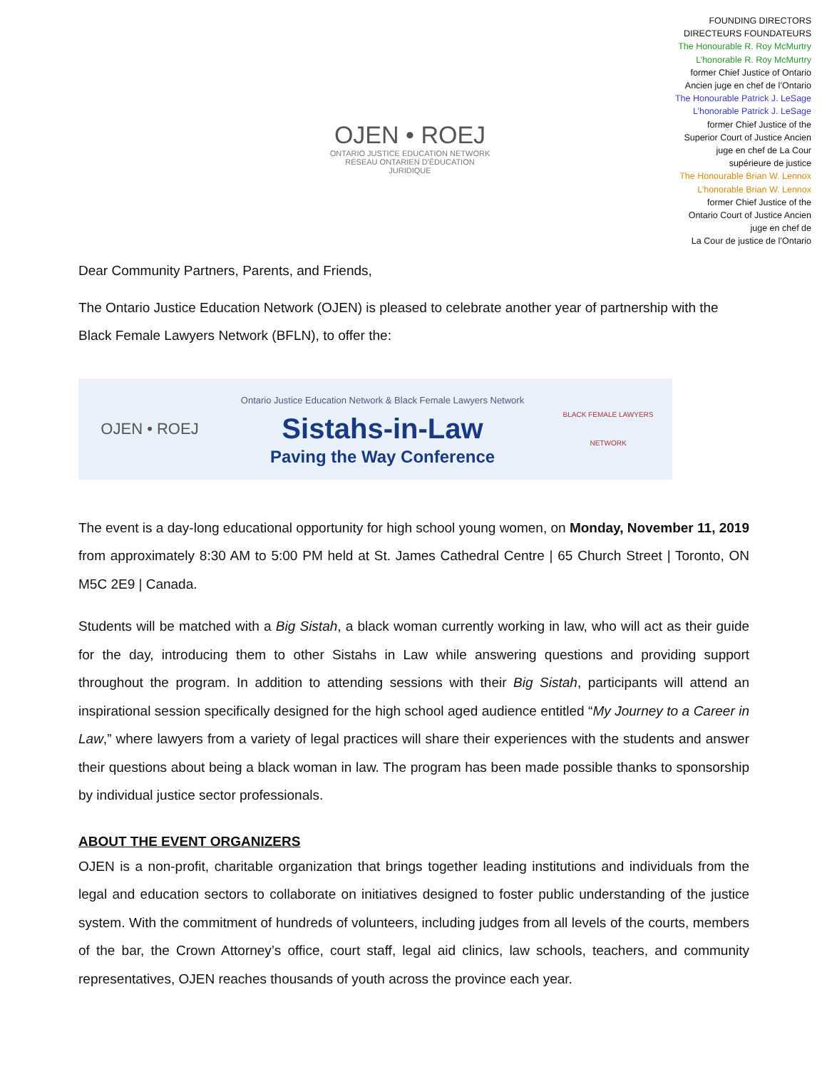OJEN • ROEJ
ONTARIO JUSTICE EDUCATION NETWORK
RÉSEAU ONTARIEN D'ÉDUCATION JURIDIQUE
FOUNDING DIRECTORS
DIRECTEURS FOUNDATEURS
The Honourable R. Roy McMurtry
L’honorable R. Roy McMurtry
former Chief Justice of Ontario
Ancien juge en chef de l’Ontario
The Honourable Patrick J. LeSage
L’honorable Patrick J. LeSage
former Chief Justice of the
Superior Court of Justice Ancien
juge en chef de La Cour
supérieure de justice
The Honourable Brian W. Lennox
L’honorable Brian W. Lennox
former Chief Justice of the
Ontario Court of Justice Ancien
juge en chef de
La Cour de justice de l’Ontario
Dear Community Partners, Parents, and Friends,
The Ontario Justice Education Network (OJEN) is pleased to celebrate another year of partnership with the Black Female Lawyers Network (BFLN), to offer the:
OJEN • ROEJ
Ontario Justice Education Network & Black Female Lawyers Network
Sistahs-in-Law
Paving the Way Conference
BLACK FEMALE LAWYERS NETWORK
The event is a day-long educational opportunity for high school young women, on Monday, November 11, 2019 from approximately 8:30 AM to 5:00 PM held at St. James Cathedral Centre | 65 Church Street | Toronto, ON M5C 2E9 | Canada.
Students will be matched with a Big Sistah, a black woman currently working in law, who will act as their guide for the day, introducing them to other Sistahs in Law while answering questions and providing support throughout the program. In addition to attending sessions with their Big Sistah, participants will attend an inspirational session specifically designed for the high school aged audience entitled “My Journey to a Career in Law,” where lawyers from a variety of legal practices will share their experiences with the students and answer their questions about being a black woman in law. The program has been made possible thanks to sponsorship by individual justice sector professionals.
ABOUT THE EVENT ORGANIZERS
OJEN is a non-profit, charitable organization that brings together leading institutions and individuals from the legal and education sectors to collaborate on initiatives designed to foster public understanding of the justice system. With the commitment of hundreds of volunteers, including judges from all levels of the courts, members of the bar, the Crown Attorney’s office, court staff, legal aid clinics, law schools, teachers, and community representatives, OJEN reaches thousands of youth across the province each year.